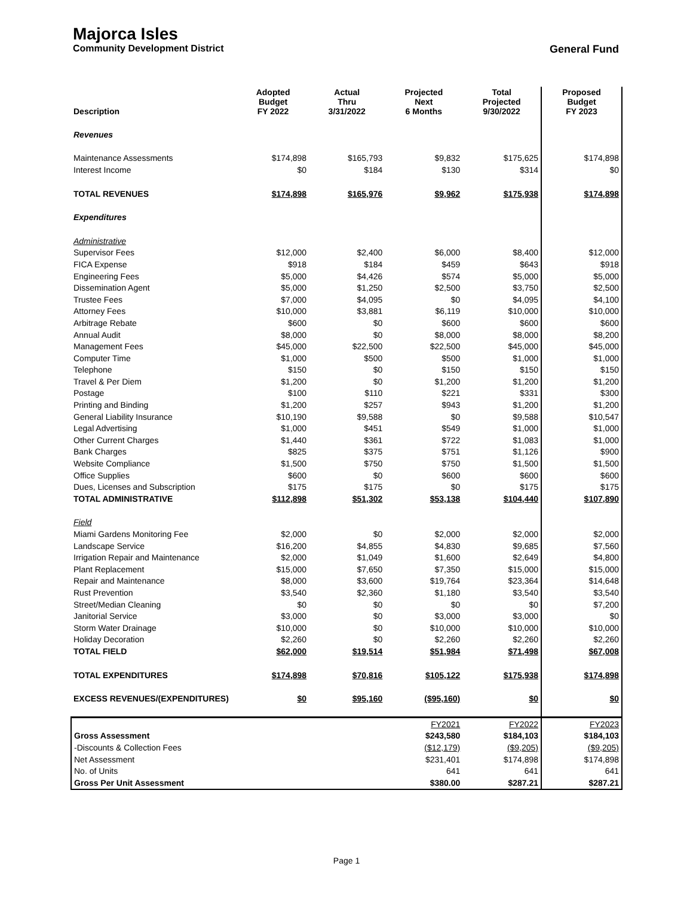Majorca Isles
Community Development District General Fund
| Description | Adopted Budget FY 2022 | Actual Thru 3/31/2022 | Projected Next 6 Months | Total Projected 9/30/2022 | Proposed Budget FY 2023 |
| --- | --- | --- | --- | --- | --- |
| Revenues | | | | | |
| Maintenance Assessments | $174,898 | $165,793 | $9,832 | $175,625 | $174,898 |
| Interest Income | $0 | $184 | $130 | $314 | $0 |
| TOTAL REVENUES | $174,898 | $165,976 | $9,962 | $175,938 | $174,898 |
| Expenditures | | | | | |
| Administrative | | | | | |
| Supervisor Fees | $12,000 | $2,400 | $6,000 | $8,400 | $12,000 |
| FICA Expense | $918 | $184 | $459 | $643 | $918 |
| Engineering Fees | $5,000 | $4,426 | $574 | $5,000 | $5,000 |
| Dissemination Agent | $5,000 | $1,250 | $2,500 | $3,750 | $2,500 |
| Trustee Fees | $7,000 | $4,095 | $0 | $4,095 | $4,100 |
| Attorney Fees | $10,000 | $3,881 | $6,119 | $10,000 | $10,000 |
| Arbitrage Rebate | $600 | $0 | $600 | $600 | $600 |
| Annual Audit | $8,000 | $0 | $8,000 | $8,000 | $8,200 |
| Management Fees | $45,000 | $22,500 | $22,500 | $45,000 | $45,000 |
| Computer Time | $1,000 | $500 | $500 | $1,000 | $1,000 |
| Telephone | $150 | $0 | $150 | $150 | $150 |
| Travel & Per Diem | $1,200 | $0 | $1,200 | $1,200 | $1,200 |
| Postage | $100 | $110 | $221 | $331 | $300 |
| Printing and Binding | $1,200 | $257 | $943 | $1,200 | $1,200 |
| General Liability Insurance | $10,190 | $9,588 | $0 | $9,588 | $10,547 |
| Legal Advertising | $1,000 | $451 | $549 | $1,000 | $1,000 |
| Other Current Charges | $1,440 | $361 | $722 | $1,083 | $1,000 |
| Bank Charges | $825 | $375 | $751 | $1,126 | $900 |
| Website Compliance | $1,500 | $750 | $750 | $1,500 | $1,500 |
| Office Supplies | $600 | $0 | $600 | $600 | $600 |
| Dues, Licenses and Subscription | $175 | $175 | $0 | $175 | $175 |
| TOTAL ADMINISTRATIVE | $112,898 | $51,302 | $53,138 | $104,440 | $107,890 |
| Field | | | | | |
| Miami Gardens Monitoring Fee | $2,000 | $0 | $2,000 | $2,000 | $2,000 |
| Landscape Service | $16,200 | $4,855 | $4,830 | $9,685 | $7,560 |
| Irrigation Repair and Maintenance | $2,000 | $1,049 | $1,600 | $2,649 | $4,800 |
| Plant Replacement | $15,000 | $7,650 | $7,350 | $15,000 | $15,000 |
| Repair and Maintenance | $8,000 | $3,600 | $19,764 | $23,364 | $14,648 |
| Rust Prevention | $3,540 | $2,360 | $1,180 | $3,540 | $3,540 |
| Street/Median Cleaning | $0 | $0 | $0 | $0 | $7,200 |
| Janitorial Service | $3,000 | $0 | $3,000 | $3,000 | $0 |
| Storm Water Drainage | $10,000 | $0 | $10,000 | $10,000 | $10,000 |
| Holiday Decoration | $2,260 | $0 | $2,260 | $2,260 | $2,260 |
| TOTAL FIELD | $62,000 | $19,514 | $51,984 | $71,498 | $67,008 |
| TOTAL EXPENDITURES | $174,898 | $70,816 | $105,122 | $175,938 | $174,898 |
| EXCESS REVENUES/(EXPENDITURES) | $0 | $95,160 | ($95,160) | $0 | $0 |
| | | | FY2021 | FY2022 | FY2023 |
| Gross Assessment | | | $243,580 | $184,103 | $184,103 |
| -Discounts & Collection Fees | | | ($12,179) | ($9,205) | ($9,205) |
| Net Assessment | | | $231,401 | $174,898 | $174,898 |
| No. of Units | | | 641 | 641 | 641 |
| Gross Per Unit Assessment | | | $380.00 | $287.21 | $287.21 |
Page 1